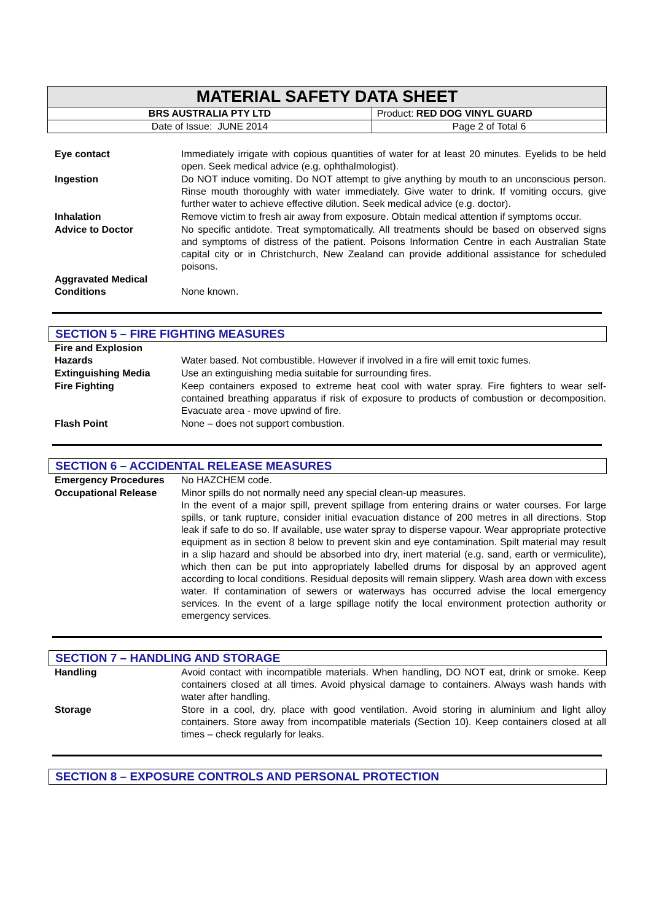| MATERIAL SAFETY DATA SHEET | |
| BRS AUSTRALIA PTY LTD | Product: RED DOG VINYL GUARD |
| Date of Issue: JUNE 2014 | Page 2 of Total 6 |
| Eye contact | Immediately irrigate with copious quantities of water for at least 20 minutes. Eyelids to be held open. Seek medical advice (e.g. ophthalmologist). |
| Ingestion | Do NOT induce vomiting. Do NOT attempt to give anything by mouth to an unconscious person. Rinse mouth thoroughly with water immediately. Give water to drink. If vomiting occurs, give further water to achieve effective dilution. Seek medical advice (e.g. doctor). |
| Inhalation | Remove victim to fresh air away from exposure. Obtain medical attention if symptoms occur. |
| Advice to Doctor | No specific antidote. Treat symptomatically. All treatments should be based on observed signs and symptoms of distress of the patient. Poisons Information Centre in each Australian State capital city or in Christchurch, New Zealand can provide additional assistance for scheduled poisons. |
| Aggravated Medical Conditions | None known. |
SECTION 5 – FIRE FIGHTING MEASURES
| Fire and Explosion Hazards | Water based. Not combustible. However if involved in a fire will emit toxic fumes. |
| Extinguishing Media | Use an extinguishing media suitable for surrounding fires. |
| Fire Fighting | Keep containers exposed to extreme heat cool with water spray. Fire fighters to wear self-contained breathing apparatus if risk of exposure to products of combustion or decomposition. Evacuate area - move upwind of fire. |
| Flash Point | None – does not support combustion. |
SECTION 6 – ACCIDENTAL RELEASE MEASURES
| Emergency Procedures | No HAZCHEM code. |
| Occupational Release | Minor spills do not normally need any special clean-up measures. In the event of a major spill, prevent spillage from entering drains or water courses. For large spills, or tank rupture, consider initial evacuation distance of 200 metres in all directions. Stop leak if safe to do so. If available, use water spray to disperse vapour. Wear appropriate protective equipment as in section 8 below to prevent skin and eye contamination. Spilt material may result in a slip hazard and should be absorbed into dry, inert material (e.g. sand, earth or vermiculite), which then can be put into appropriately labelled drums for disposal by an approved agent according to local conditions. Residual deposits will remain slippery. Wash area down with excess water. If contamination of sewers or waterways has occurred advise the local emergency services. In the event of a large spillage notify the local environment protection authority or emergency services. |
SECTION 7 – HANDLING AND STORAGE
| Handling | Avoid contact with incompatible materials. When handling, DO NOT eat, drink or smoke. Keep containers closed at all times. Avoid physical damage to containers. Always wash hands with water after handling. |
| Storage | Store in a cool, dry, place with good ventilation. Avoid storing in aluminium and light alloy containers. Store away from incompatible materials (Section 10). Keep containers closed at all times – check regularly for leaks. |
SECTION 8 – EXPOSURE CONTROLS AND PERSONAL PROTECTION